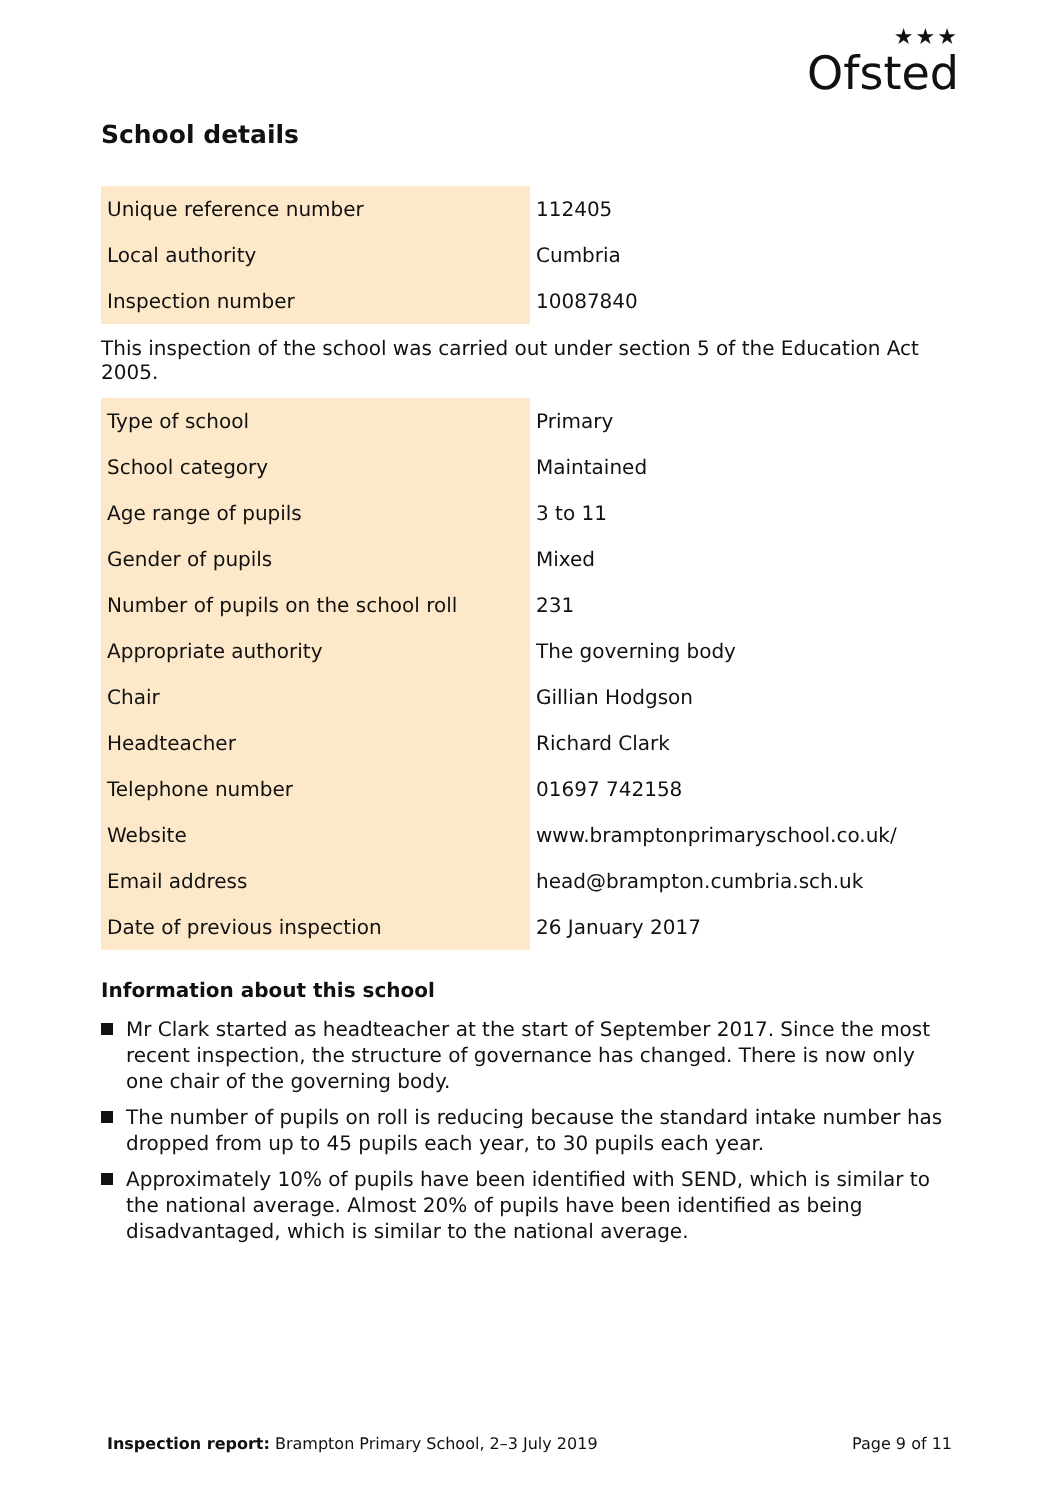★★★
Ofsted
School details
| Unique reference number | 112405 |
| Local authority | Cumbria |
| Inspection number | 10087840 |
This inspection of the school was carried out under section 5 of the Education Act 2005.
| Type of school | Primary |
| School category | Maintained |
| Age range of pupils | 3 to 11 |
| Gender of pupils | Mixed |
| Number of pupils on the school roll | 231 |
| Appropriate authority | The governing body |
| Chair | Gillian Hodgson |
| Headteacher | Richard Clark |
| Telephone number | 01697 742158 |
| Website | www.bramptonprimaryschool.co.uk/ |
| Email address | head@brampton.cumbria.sch.uk |
| Date of previous inspection | 26 January 2017 |
Information about this school
Mr Clark started as headteacher at the start of September 2017. Since the most recent inspection, the structure of governance has changed. There is now only one chair of the governing body.
The number of pupils on roll is reducing because the standard intake number has dropped from up to 45 pupils each year, to 30 pupils each year.
Approximately 10% of pupils have been identified with SEND, which is similar to the national average. Almost 20% of pupils have been identified as being disadvantaged, which is similar to the national average.
Inspection report: Brampton Primary School, 2–3 July 2019 Page 9 of 11